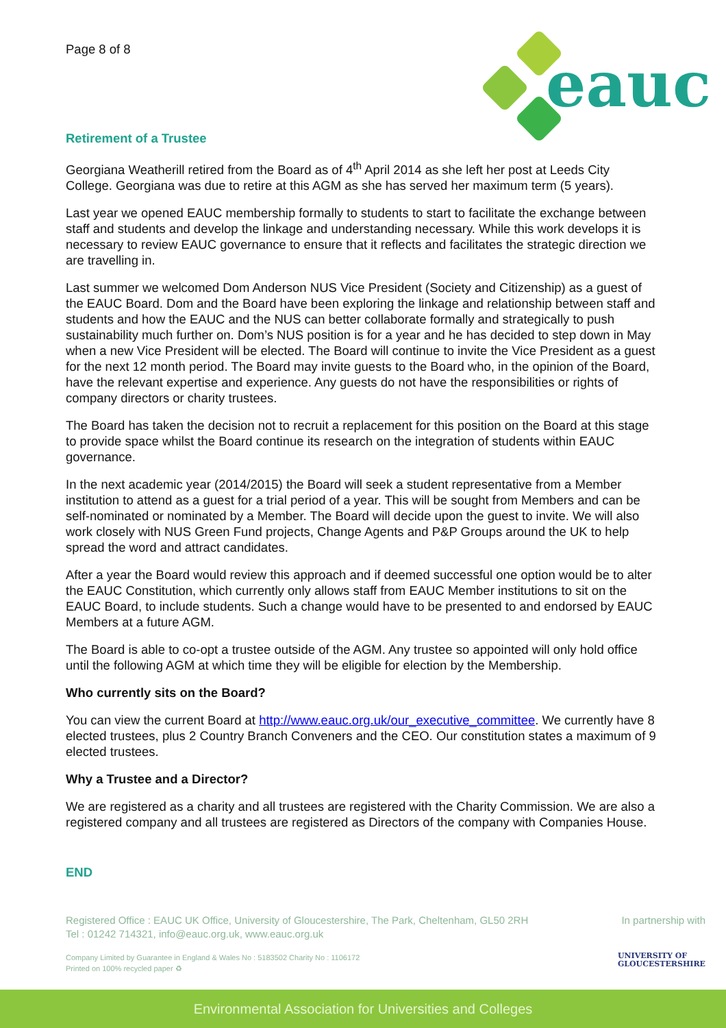eauc
Page 8 of 8
Retirement of a Trustee
Georgiana Weatherill retired from the Board as of 4<sup>th</sup> April 2014 as she left her post at Leeds City College. Georgiana was due to retire at this AGM as she has served her maximum term (5 years).
Last year we opened EAUC membership formally to students to start to facilitate the exchange between staff and students and develop the linkage and understanding necessary. While this work develops it is necessary to review EAUC governance to ensure that it reflects and facilitates the strategic direction we are travelling in.
Last summer we welcomed Dom Anderson NUS Vice President (Society and Citizenship) as a guest of the EAUC Board. Dom and the Board have been exploring the linkage and relationship between staff and students and how the EAUC and the NUS can better collaborate formally and strategically to push sustainability much further on. Dom’s NUS position is for a year and he has decided to step down in May when a new Vice President will be elected. The Board will continue to invite the Vice President as a guest for the next 12 month period. The Board may invite guests to the Board who, in the opinion of the Board, have the relevant expertise and experience. Any guests do not have the responsibilities or rights of company directors or charity trustees.
The Board has taken the decision not to recruit a replacement for this position on the Board at this stage to provide space whilst the Board continue its research on the integration of students within EAUC governance.
In the next academic year (2014/2015) the Board will seek a student representative from a Member institution to attend as a guest for a trial period of a year. This will be sought from Members and can be self-nominated or nominated by a Member. The Board will decide upon the guest to invite. We will also work closely with NUS Green Fund projects, Change Agents and P&P Groups around the UK to help spread the word and attract candidates.
After a year the Board would review this approach and if deemed successful one option would be to alter the EAUC Constitution, which currently only allows staff from EAUC Member institutions to sit on the EAUC Board, to include students. Such a change would have to be presented to and endorsed by EAUC Members at a future AGM.
The Board is able to co-opt a trustee outside of the AGM. Any trustee so appointed will only hold office until the following AGM at which time they will be eligible for election by the Membership.
Who currently sits on the Board?
You can view the current Board at http://www.eauc.org.uk/our_executive_committee. We currently have 8 elected trustees, plus 2 Country Branch Conveners and the CEO. Our constitution states a maximum of 9 elected trustees.
Why a Trustee and a Director?
We are registered as a charity and all trustees are registered with the Charity Commission. We are also a registered company and all trustees are registered as Directors of the company with Companies House.
END
Registered Office : EAUC UK Office, University of Gloucestershire, The Park, Cheltenham, GL50 2RH
Tel : 01242 714321, info@eauc.org.uk, www.eauc.org.uk
In partnership with
Company Limited by Guarantee in England & Wales No : 5183502 Charity No : 1106172
Printed on 100% recycled paper ♻
UNIVERSITY OF
GLOUCESTERSHIRE
Environmental Association for Universities and Colleges